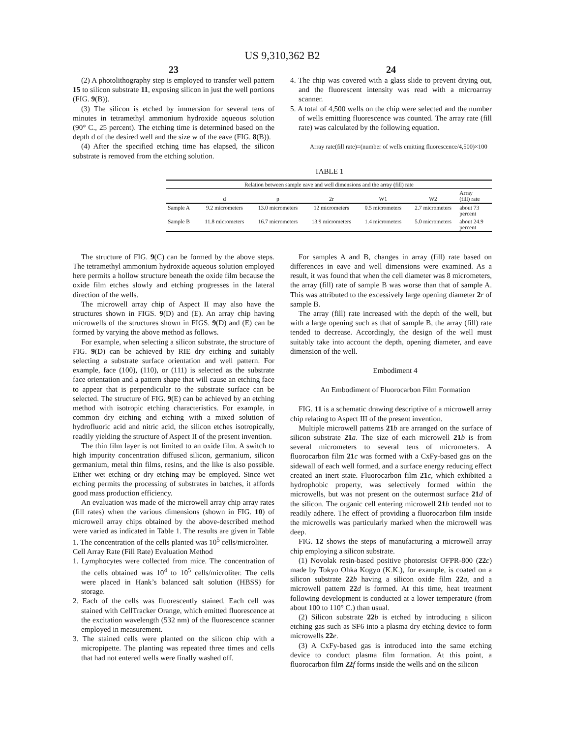US 9,310,362 B2
23 24
(2) A photolithography step is employed to transfer well pattern 15 to silicon substrate 11, exposing silicon in just the well portions (FIG. 9(B)).
(3) The silicon is etched by immersion for several tens of minutes in tetramethyl ammonium hydroxide aqueous solution (90° C., 25 percent). The etching time is determined based on the depth d of the desired well and the size w of the eave (FIG. 8(B)).
(4) After the specified etching time has elapsed, the silicon substrate is removed from the etching solution.
4. The chip was covered with a glass slide to prevent drying out, and the fluorescent intensity was read with a microarray scanner.
5. A total of 4,500 wells on the chip were selected and the number of wells emitting fluorescence was counted. The array rate (fill rate) was calculated by the following equation.
Array rate(fill rate)=(number of wells emitting fluorescence/4,500)×100
TABLE 1
| Relation between sample eave and well dimensions and the array (fill) rate | | | | | | |
| --- | --- | --- | --- | --- | --- | --- |
| | d | p | 2r | W1 | W2 | Array (fill) rate |
| Sample A | 9.2 micrometers | 13.0 micrometers | 12 micrometers | 0.5 micrometers | 2.7 micrometers | about 73 percent |
| Sample B | 11.8 micrometers | 16.7 micrometers | 13.9 micrometers | 1.4 micrometers | 5.0 micrometers | about 24.9 percent |
The structure of FIG. 9(C) can be formed by the above steps. The tetramethyl ammonium hydroxide aqueous solution employed here permits a hollow structure beneath the oxide film because the oxide film etches slowly and etching progresses in the lateral direction of the wells.
The microwell array chip of Aspect II may also have the structures shown in FIGS. 9(D) and (E). An array chip having microwells of the structures shown in FIGS. 9(D) and (E) can be formed by varying the above method as follows.
For example, when selecting a silicon substrate, the structure of FIG. 9(D) can be achieved by RIE dry etching and suitably selecting a substrate surface orientation and well pattern. For example, face (100), (110), or (111) is selected as the substrate face orientation and a pattern shape that will cause an etching face to appear that is perpendicular to the substrate surface can be selected. The structure of FIG. 9(E) can be achieved by an etching method with isotropic etching characteristics. For example, in common dry etching and etching with a mixed solution of hydrofluoric acid and nitric acid, the silicon etches isotropically, readily yielding the structure of Aspect II of the present invention.
The thin film layer is not limited to an oxide film. A switch to high impurity concentration diffused silicon, germanium, silicon germanium, metal thin films, resins, and the like is also possible. Either wet etching or dry etching may be employed. Since wet etching permits the processing of substrates in batches, it affords good mass production efficiency.
An evaluation was made of the microwell array chip array rates (fill rates) when the various dimensions (shown in FIG. 10) of microwell array chips obtained by the above-described method were varied as indicated in Table 1. The results are given in Table 1. The concentration of the cells planted was 10<sup>5</sup> cells/microliter.
Cell Array Rate (Fill Rate) Evaluation Method
1. Lymphocytes were collected from mice. The concentration of the cells obtained was 10<sup>4</sup> to 10<sup>5</sup> cells/microliter. The cells were placed in Hank’s balanced salt solution (HBSS) for storage.
2. Each of the cells was fluorescently stained. Each cell was stained with CellTracker Orange, which emitted fluorescence at the excitation wavelength (532 nm) of the fluorescence scanner employed in measurement.
3. The stained cells were planted on the silicon chip with a micropipette. The planting was repeated three times and cells that had not entered wells were finally washed off.
For samples A and B, changes in array (fill) rate based on differences in eave and well dimensions were examined. As a result, it was found that when the cell diameter was 8 micrometers, the array (fill) rate of sample B was worse than that of sample A. This was attributed to the excessively large opening diameter 2 r of sample B.
The array (fill) rate increased with the depth of the well, but with a large opening such as that of sample B, the array (fill) rate tended to decrease. Accordingly, the design of the well must suitably take into account the depth, opening diameter, and eave dimension of the well.
Embodiment 4
An Embodiment of Fluorocarbon Film Formation
FIG. 11 is a schematic drawing descriptive of a microwell array chip relating to Aspect III of the present invention.
Multiple microwell patterns 21 b are arranged on the surface of silicon substrate 21 a. The size of each microwell 21 b is from several micrometers to several tens of micrometers. A fluorocarbon film 21 c was formed with a CxFy-based gas on the sidewall of each well formed, and a surface energy reducing effect created an inert state. Fluorocarbon film 21 c, which exhibited a hydrophobic property, was selectively formed within the microwells, but was not present on the outermost surface 21 d of the silicon. The organic cell entering microwell 21 b tended not to readily adhere. The effect of providing a fluorocarbon film inside the microwells was particularly marked when the microwell was deep.
FIG. 12 shows the steps of manufacturing a microwell array chip employing a silicon substrate.
(1) Novolak resin-based positive photoresist OFPR-800 (22 c) made by Tokyo Ohka Kogyo (K.K.), for example, is coated on a silicon substrate 22 b having a silicon oxide film 22 a, and a microwell pattern 22 d is formed. At this time, heat treatment following development is conducted at a lower temperature (from about 100 to 110° C.) than usual.
(2) Silicon substrate 22 b is etched by introducing a silicon etching gas such as SF6 into a plasma dry etching device to form microwells 22 e.
(3) A CxFy-based gas is introduced into the same etching device to conduct plasma film formation. At this point, a fluorocarbon film 22 f forms inside the wells and on the silicon